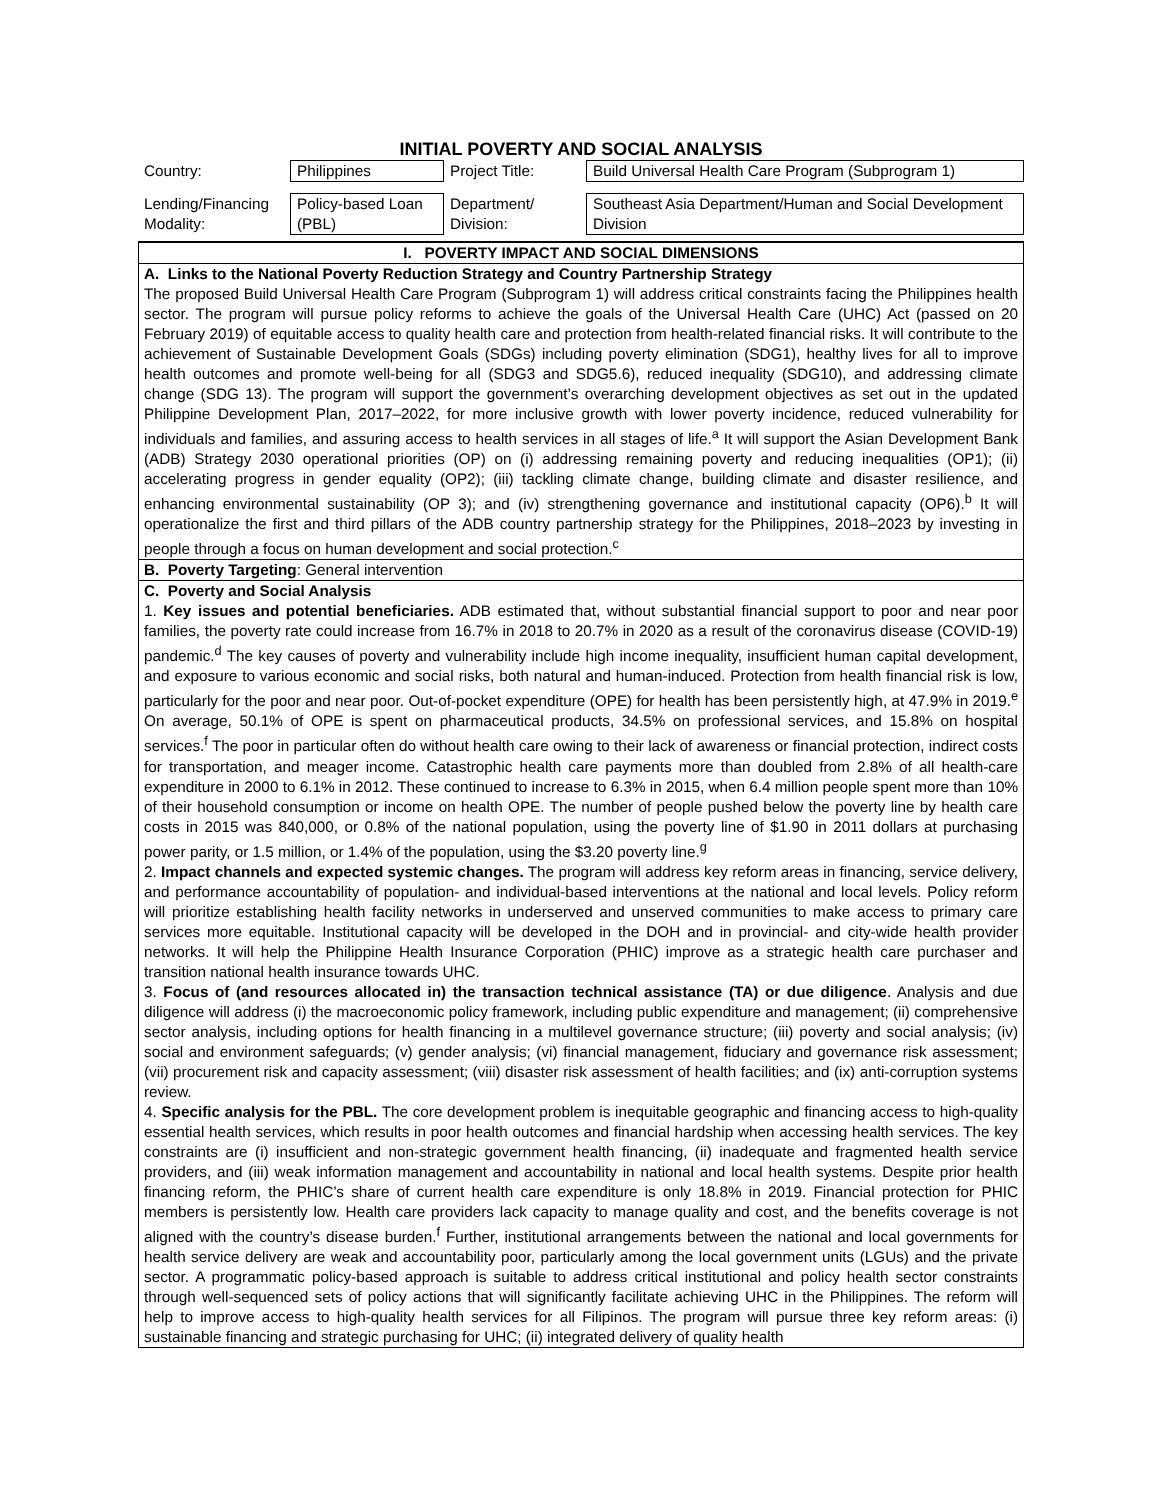INITIAL POVERTY AND SOCIAL ANALYSIS
| Country: | Philippines | Project Title: | Build Universal Health Care Program (Subprogram 1) |
| Lending/Financing Modality: | Policy-based Loan (PBL) | Department/ Division: | Southeast Asia Department/Human and Social Development Division |
I. POVERTY IMPACT AND SOCIAL DIMENSIONS
A. Links to the National Poverty Reduction Strategy and Country Partnership Strategy
The proposed Build Universal Health Care Program (Subprogram 1) will address critical constraints facing the Philippines health sector. The program will pursue policy reforms to achieve the goals of the Universal Health Care (UHC) Act (passed on 20 February 2019) of equitable access to quality health care and protection from health-related financial risks. It will contribute to the achievement of Sustainable Development Goals (SDGs) including poverty elimination (SDG1), healthy lives for all to improve health outcomes and promote well-being for all (SDG3 and SDG5.6), reduced inequality (SDG10), and addressing climate change (SDG 13). The program will support the government’s overarching development objectives as set out in the updated Philippine Development Plan, 2017–2022, for more inclusive growth with lower poverty incidence, reduced vulnerability for individuals and families, and assuring access to health services in all stages of life.<sup>a</sup> It will support the Asian Development Bank (ADB) Strategy 2030 operational priorities (OP) on (i) addressing remaining poverty and reducing inequalities (OP1); (ii) accelerating progress in gender equality (OP2); (iii) tackling climate change, building climate and disaster resilience, and enhancing environmental sustainability (OP 3); and (iv) strengthening governance and institutional capacity (OP6).<sup>b</sup> It will operationalize the first and third pillars of the ADB country partnership strategy for the Philippines, 2018–2023 by investing in people through a focus on human development and social protection.<sup>c</sup>
B. Poverty Targeting: General intervention
C. Poverty and Social Analysis
1. Key issues and potential beneficiaries. ADB estimated that, without substantial financial support to poor and near poor families, the poverty rate could increase from 16.7% in 2018 to 20.7% in 2020 as a result of the coronavirus disease (COVID-19) pandemic.<sup>d</sup> The key causes of poverty and vulnerability include high income inequality, insufficient human capital development, and exposure to various economic and social risks, both natural and human-induced. Protection from health financial risk is low, particularly for the poor and near poor. Out-of-pocket expenditure (OPE) for health has been persistently high, at 47.9% in 2019.<sup>e</sup> On average, 50.1% of OPE is spent on pharmaceutical products, 34.5% on professional services, and 15.8% on hospital services.<sup>f</sup> The poor in particular often do without health care owing to their lack of awareness or financial protection, indirect costs for transportation, and meager income. Catastrophic health care payments more than doubled from 2.8% of all health-care expenditure in 2000 to 6.1% in 2012. These continued to increase to 6.3% in 2015, when 6.4 million people spent more than 10% of their household consumption or income on health OPE. The number of people pushed below the poverty line by health care costs in 2015 was 840,000, or 0.8% of the national population, using the poverty line of $1.90 in 2011 dollars at purchasing power parity, or 1.5 million, or 1.4% of the population, using the $3.20 poverty line.<sup>g</sup>
2. Impact channels and expected systemic changes. The program will address key reform areas in financing, service delivery, and performance accountability of population- and individual-based interventions at the national and local levels. Policy reform will prioritize establishing health facility networks in underserved and unserved communities to make access to primary care services more equitable. Institutional capacity will be developed in the DOH and in provincial- and city-wide health provider networks. It will help the Philippine Health Insurance Corporation (PHIC) improve as a strategic health care purchaser and transition national health insurance towards UHC.
3. Focus of (and resources allocated in) the transaction technical assistance (TA) or due diligence. Analysis and due diligence will address (i) the macroeconomic policy framework, including public expenditure and management; (ii) comprehensive sector analysis, including options for health financing in a multilevel governance structure; (iii) poverty and social analysis; (iv) social and environment safeguards; (v) gender analysis; (vi) financial management, fiduciary and governance risk assessment; (vii) procurement risk and capacity assessment; (viii) disaster risk assessment of health facilities; and (ix) anti-corruption systems review.
4. Specific analysis for the PBL. The core development problem is inequitable geographic and financing access to high-quality essential health services, which results in poor health outcomes and financial hardship when accessing health services. The key constraints are (i) insufficient and non-strategic government health financing, (ii) inadequate and fragmented health service providers, and (iii) weak information management and accountability in national and local health systems. Despite prior health financing reform, the PHIC’s share of current health care expenditure is only 18.8% in 2019. Financial protection for PHIC members is persistently low. Health care providers lack capacity to manage quality and cost, and the benefits coverage is not aligned with the country’s disease burden.<sup>f</sup> Further, institutional arrangements between the national and local governments for health service delivery are weak and accountability poor, particularly among the local government units (LGUs) and the private sector. A programmatic policy-based approach is suitable to address critical institutional and policy health sector constraints through well-sequenced sets of policy actions that will significantly facilitate achieving UHC in the Philippines. The reform will help to improve access to high-quality health services for all Filipinos. The program will pursue three key reform areas: (i) sustainable financing and strategic purchasing for UHC; (ii) integrated delivery of quality health